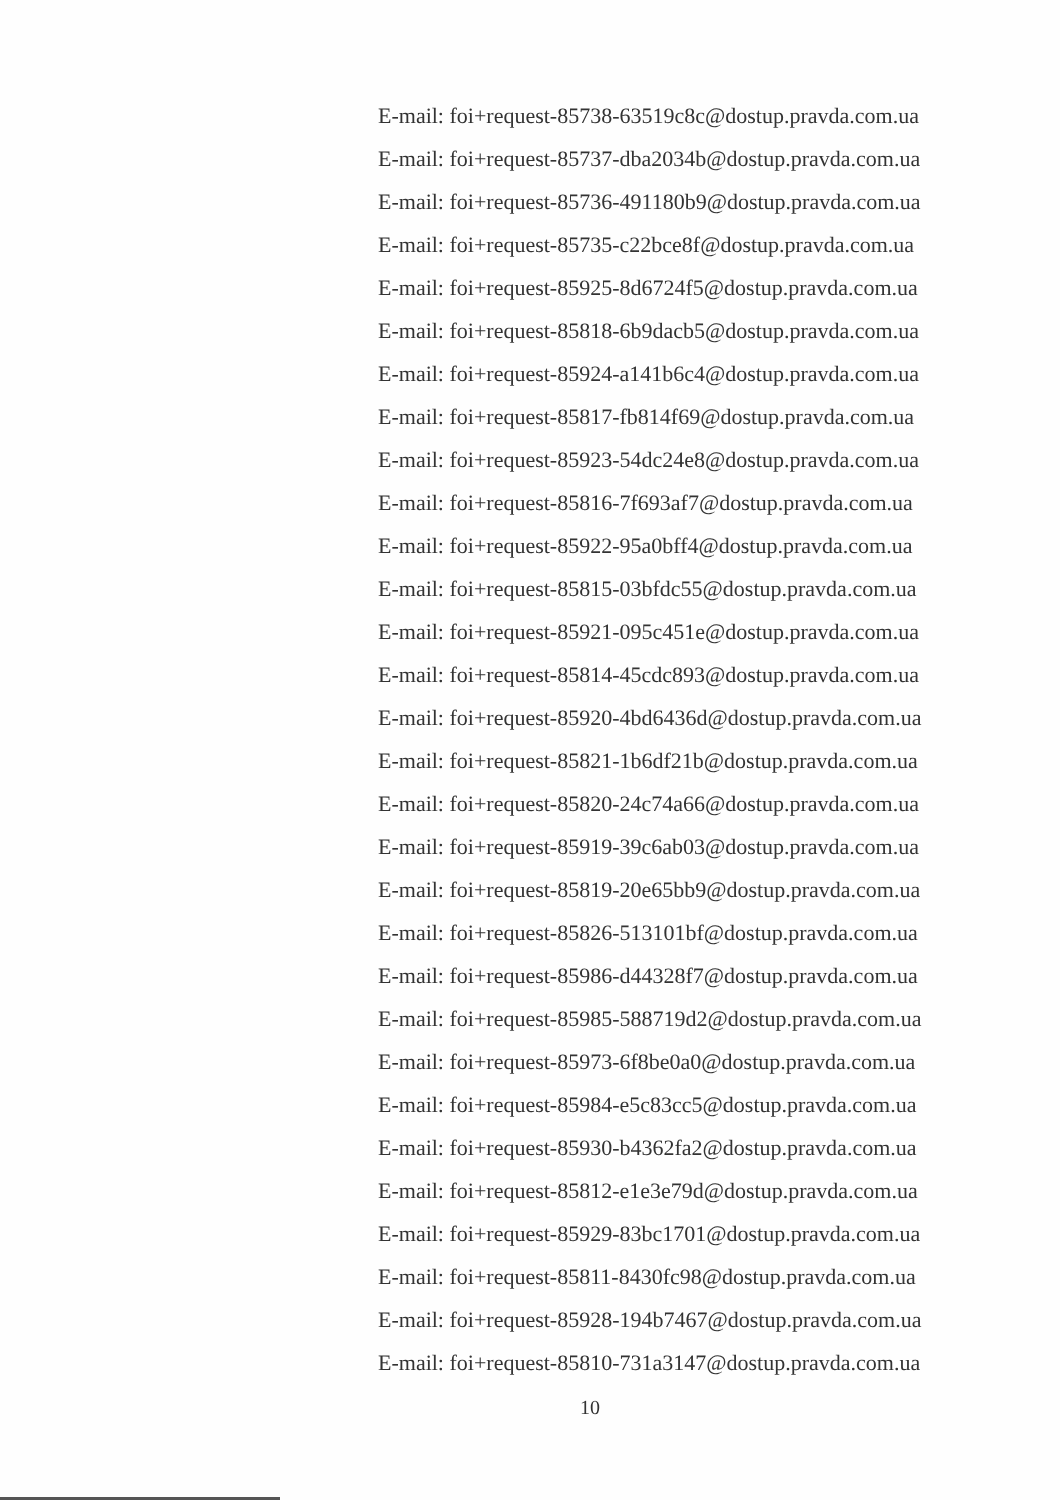E-mail: foi+request-85738-63519c8c@dostup.pravda.com.ua
E-mail: foi+request-85737-dba2034b@dostup.pravda.com.ua
E-mail: foi+request-85736-491180b9@dostup.pravda.com.ua
E-mail: foi+request-85735-c22bce8f@dostup.pravda.com.ua
E-mail: foi+request-85925-8d6724f5@dostup.pravda.com.ua
E-mail: foi+request-85818-6b9dacb5@dostup.pravda.com.ua
E-mail: foi+request-85924-a141b6c4@dostup.pravda.com.ua
E-mail: foi+request-85817-fb814f69@dostup.pravda.com.ua
E-mail: foi+request-85923-54dc24e8@dostup.pravda.com.ua
E-mail: foi+request-85816-7f693af7@dostup.pravda.com.ua
E-mail: foi+request-85922-95a0bff4@dostup.pravda.com.ua
E-mail: foi+request-85815-03bfdc55@dostup.pravda.com.ua
E-mail: foi+request-85921-095c451e@dostup.pravda.com.ua
E-mail: foi+request-85814-45cdc893@dostup.pravda.com.ua
E-mail: foi+request-85920-4bd6436d@dostup.pravda.com.ua
E-mail: foi+request-85821-1b6df21b@dostup.pravda.com.ua
E-mail: foi+request-85820-24c74a66@dostup.pravda.com.ua
E-mail: foi+request-85919-39c6ab03@dostup.pravda.com.ua
E-mail: foi+request-85819-20e65bb9@dostup.pravda.com.ua
E-mail: foi+request-85826-513101bf@dostup.pravda.com.ua
E-mail: foi+request-85986-d44328f7@dostup.pravda.com.ua
E-mail: foi+request-85985-588719d2@dostup.pravda.com.ua
E-mail: foi+request-85973-6f8be0a0@dostup.pravda.com.ua
E-mail: foi+request-85984-e5c83cc5@dostup.pravda.com.ua
E-mail: foi+request-85930-b4362fa2@dostup.pravda.com.ua
E-mail: foi+request-85812-e1e3e79d@dostup.pravda.com.ua
E-mail: foi+request-85929-83bc1701@dostup.pravda.com.ua
E-mail: foi+request-85811-8430fc98@dostup.pravda.com.ua
E-mail: foi+request-85928-194b7467@dostup.pravda.com.ua
E-mail: foi+request-85810-731a3147@dostup.pravda.com.ua
10